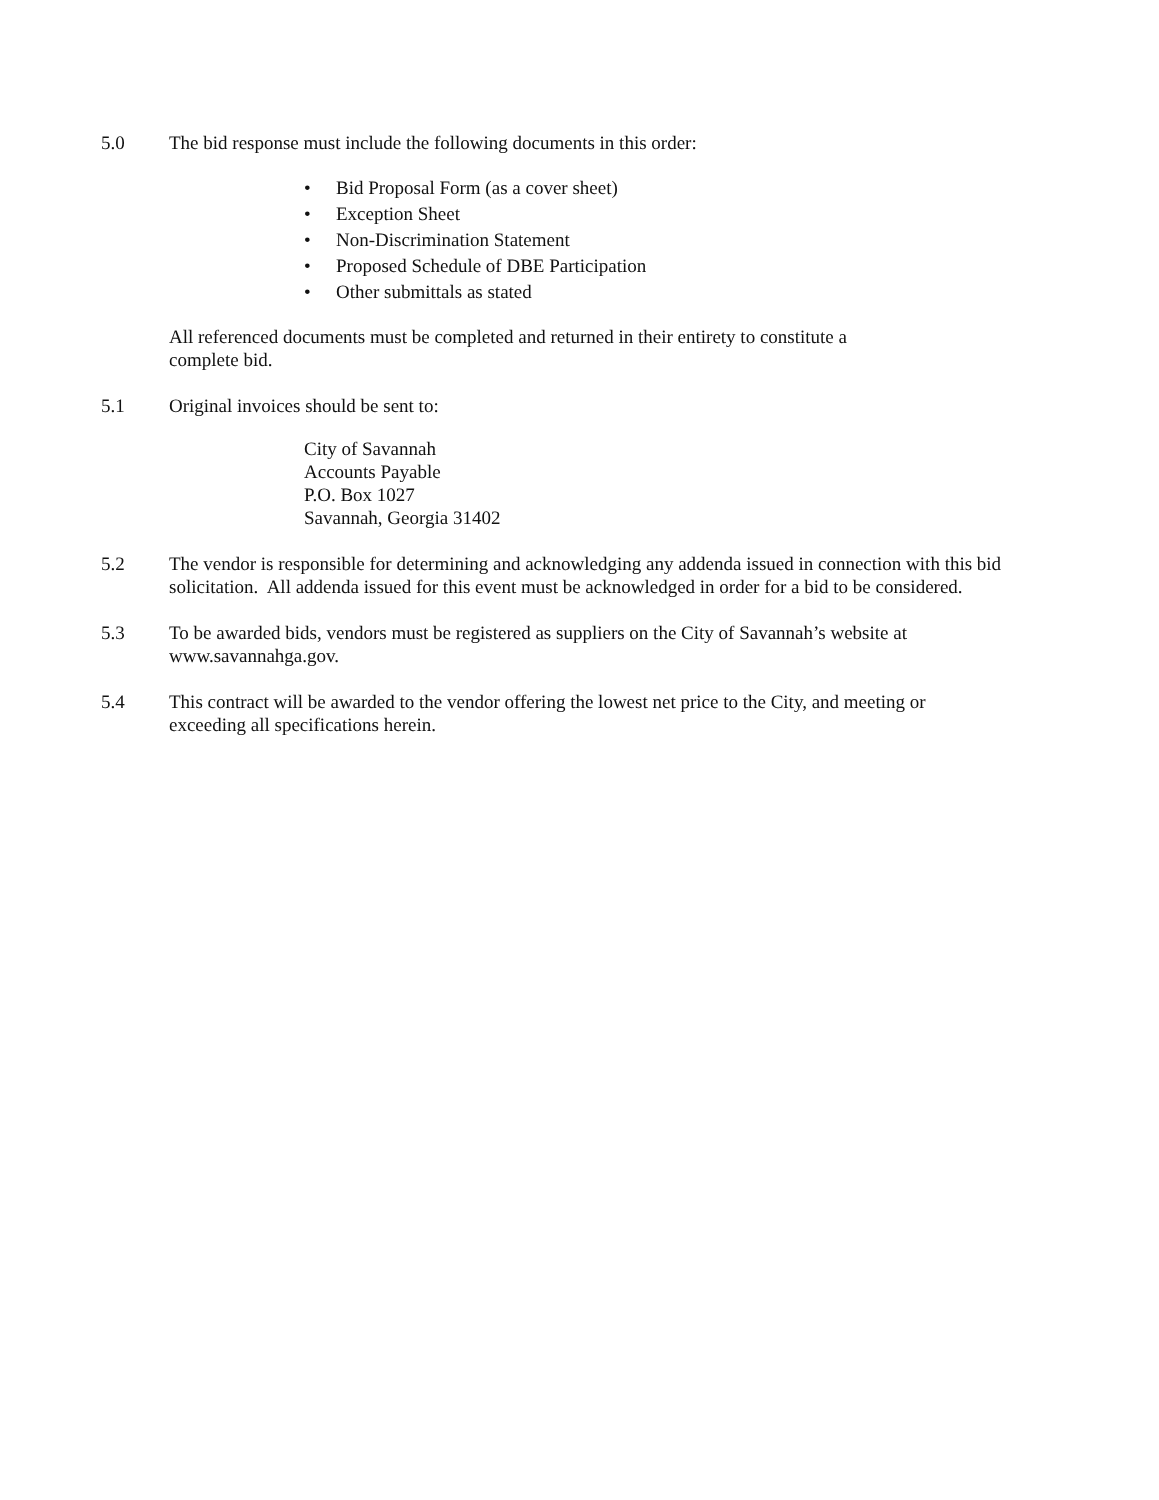5.0 The bid response must include the following documents in this order:
• Bid Proposal Form (as a cover sheet)
• Exception Sheet
• Non-Discrimination Statement
• Proposed Schedule of DBE Participation
• Other submittals as stated
All referenced documents must be completed and returned in their entirety to constitute a complete bid.
5.1 Original invoices should be sent to:
City of Savannah
Accounts Payable
P.O. Box 1027
Savannah, Georgia 31402
5.2 The vendor is responsible for determining and acknowledging any addenda issued in connection with this bid solicitation. All addenda issued for this event must be acknowledged in order for a bid to be considered.
5.3 To be awarded bids, vendors must be registered as suppliers on the City of Savannah’s website at www.savannahga.gov.
5.4 This contract will be awarded to the vendor offering the lowest net price to the City, and meeting or exceeding all specifications herein.